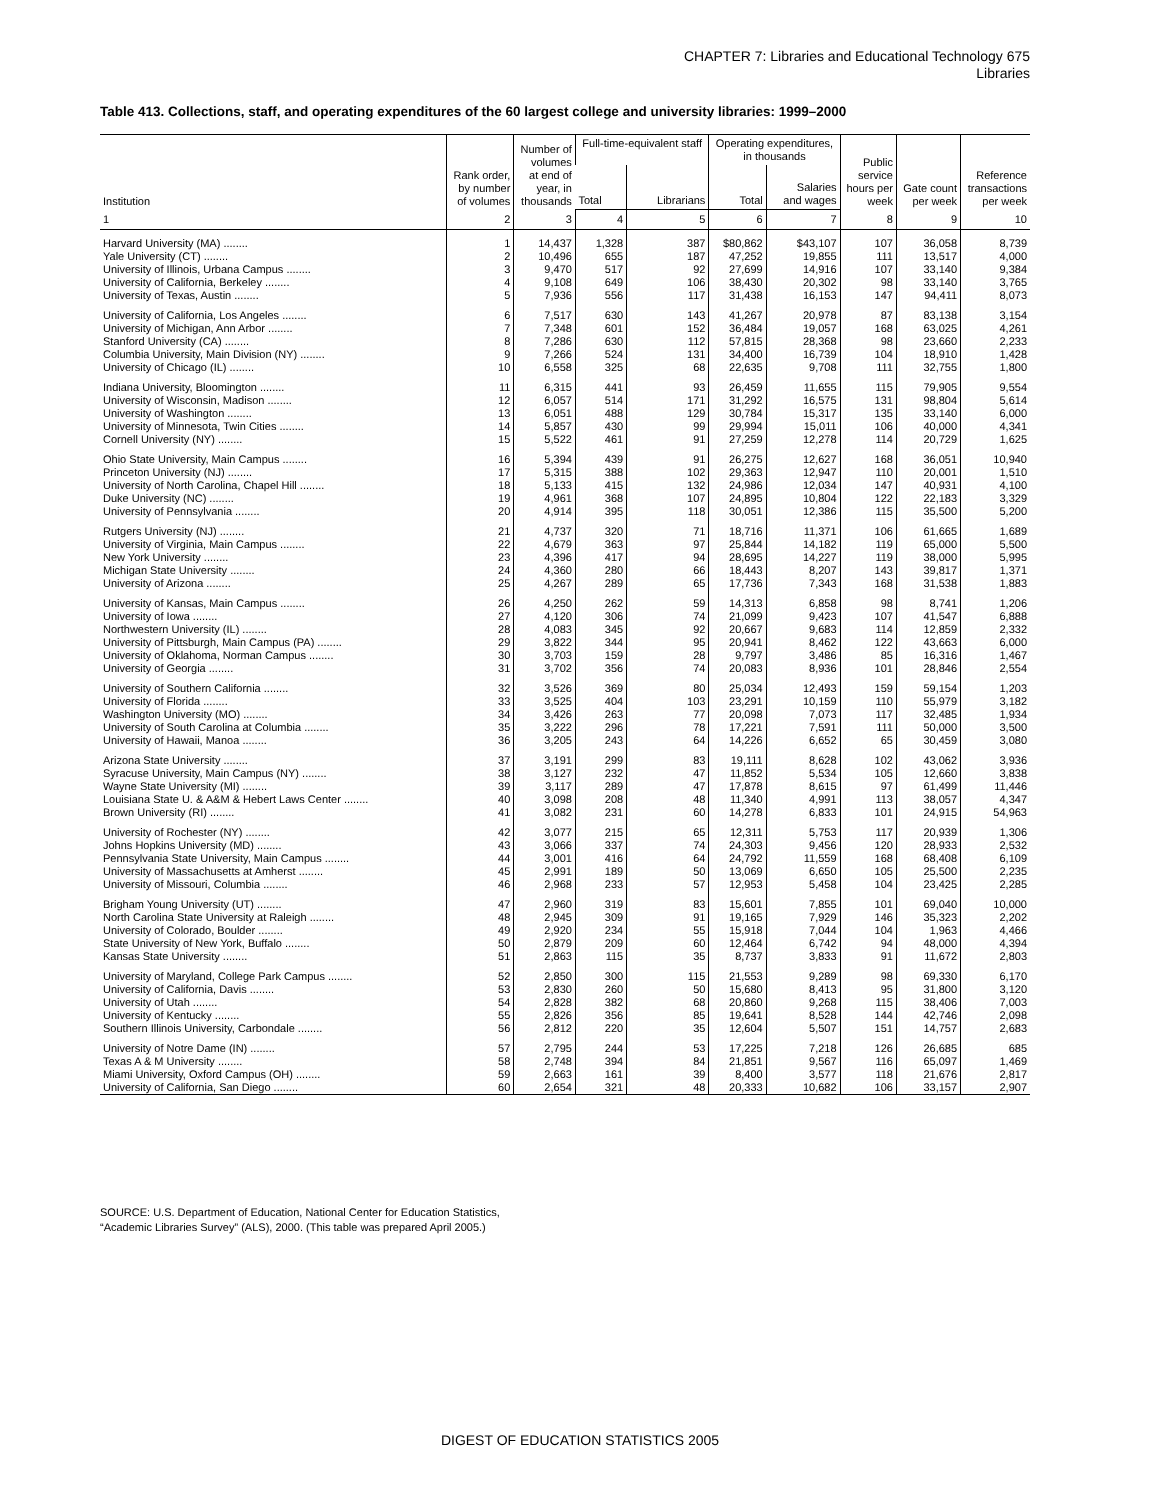CHAPTER 7: Libraries and Educational Technology 675
Libraries
Table 413. Collections, staff, and operating expenditures of the 60 largest college and university libraries: 1999–2000
| Institution | Rank order, by number of volumes | Number of volumes at end of year, in thousands | Full-time-equivalent staff | | Operating expenditures, in thousands | | Public service hours per week | Gate count per week | Reference transactions per week |
| --- | --- | --- | --- | --- | --- | --- | --- | --- | --- |
| | | | Total | Librarians | Total | Salaries and wages | | | |
| 1 | 2 | 3 | 4 | 5 | 6 | 7 | 8 | 9 | 10 |
| Harvard University (MA) ........ | 1 | 14,437 | 1,328 | 387 | $80,862 | $43,107 | 107 | 36,058 | 8,739 |
| Yale University (CT) ........ | 2 | 10,496 | 655 | 187 | 47,252 | 19,855 | 111 | 13,517 | 4,000 |
| University of Illinois, Urbana Campus ........ | 3 | 9,470 | 517 | 92 | 27,699 | 14,916 | 107 | 33,140 | 9,384 |
| University of California, Berkeley ........ | 4 | 9,108 | 649 | 106 | 38,430 | 20,302 | 98 | 33,140 | 3,765 |
| University of Texas, Austin ........ | 5 | 7,936 | 556 | 117 | 31,438 | 16,153 | 147 | 94,411 | 8,073 |
| University of California, Los Angeles ........ | 6 | 7,517 | 630 | 143 | 41,267 | 20,978 | 87 | 83,138 | 3,154 |
| University of Michigan, Ann Arbor ........ | 7 | 7,348 | 601 | 152 | 36,484 | 19,057 | 168 | 63,025 | 4,261 |
| Stanford University (CA) ........ | 8 | 7,286 | 630 | 112 | 57,815 | 28,368 | 98 | 23,660 | 2,233 |
| Columbia University, Main Division (NY) ........ | 9 | 7,266 | 524 | 131 | 34,400 | 16,739 | 104 | 18,910 | 1,428 |
| University of Chicago (IL) ........ | 10 | 6,558 | 325 | 68 | 22,635 | 9,708 | 111 | 32,755 | 1,800 |
| Indiana University, Bloomington ........ | 11 | 6,315 | 441 | 93 | 26,459 | 11,655 | 115 | 79,905 | 9,554 |
| University of Wisconsin, Madison ........ | 12 | 6,057 | 514 | 171 | 31,292 | 16,575 | 131 | 98,804 | 5,614 |
| University of Washington ........ | 13 | 6,051 | 488 | 129 | 30,784 | 15,317 | 135 | 33,140 | 6,000 |
| University of Minnesota, Twin Cities ........ | 14 | 5,857 | 430 | 99 | 29,994 | 15,011 | 106 | 40,000 | 4,341 |
| Cornell University (NY) ........ | 15 | 5,522 | 461 | 91 | 27,259 | 12,278 | 114 | 20,729 | 1,625 |
| Ohio State University, Main Campus ........ | 16 | 5,394 | 439 | 91 | 26,275 | 12,627 | 168 | 36,051 | 10,940 |
| Princeton University (NJ) ........ | 17 | 5,315 | 388 | 102 | 29,363 | 12,947 | 110 | 20,001 | 1,510 |
| University of North Carolina, Chapel Hill ........ | 18 | 5,133 | 415 | 132 | 24,986 | 12,034 | 147 | 40,931 | 4,100 |
| Duke University (NC) ........ | 19 | 4,961 | 368 | 107 | 24,895 | 10,804 | 122 | 22,183 | 3,329 |
| University of Pennsylvania ........ | 20 | 4,914 | 395 | 118 | 30,051 | 12,386 | 115 | 35,500 | 5,200 |
| Rutgers University (NJ) ........ | 21 | 4,737 | 320 | 71 | 18,716 | 11,371 | 106 | 61,665 | 1,689 |
| University of Virginia, Main Campus ........ | 22 | 4,679 | 363 | 97 | 25,844 | 14,182 | 119 | 65,000 | 5,500 |
| New York University ........ | 23 | 4,396 | 417 | 94 | 28,695 | 14,227 | 119 | 38,000 | 5,995 |
| Michigan State University ........ | 24 | 4,360 | 280 | 66 | 18,443 | 8,207 | 143 | 39,817 | 1,371 |
| University of Arizona ........ | 25 | 4,267 | 289 | 65 | 17,736 | 7,343 | 168 | 31,538 | 1,883 |
| University of Kansas, Main Campus ........ | 26 | 4,250 | 262 | 59 | 14,313 | 6,858 | 98 | 8,741 | 1,206 |
| University of Iowa ........ | 27 | 4,120 | 306 | 74 | 21,099 | 9,423 | 107 | 41,547 | 6,888 |
| Northwestern University (IL) ........ | 28 | 4,083 | 345 | 92 | 20,667 | 9,683 | 114 | 12,859 | 2,332 |
| University of Pittsburgh, Main Campus (PA) ........ | 29 | 3,822 | 344 | 95 | 20,941 | 8,462 | 122 | 43,663 | 6,000 |
| University of Oklahoma, Norman Campus ........ | 30 | 3,703 | 159 | 28 | 9,797 | 3,486 | 85 | 16,316 | 1,467 |
| University of Georgia ........ | 31 | 3,702 | 356 | 74 | 20,083 | 8,936 | 101 | 28,846 | 2,554 |
| University of Southern California ........ | 32 | 3,526 | 369 | 80 | 25,034 | 12,493 | 159 | 59,154 | 1,203 |
| University of Florida ........ | 33 | 3,525 | 404 | 103 | 23,291 | 10,159 | 110 | 55,979 | 3,182 |
| Washington University (MO) ........ | 34 | 3,426 | 263 | 77 | 20,098 | 7,073 | 117 | 32,485 | 1,934 |
| University of South Carolina at Columbia ........ | 35 | 3,222 | 296 | 78 | 17,221 | 7,591 | 111 | 50,000 | 3,500 |
| University of Hawaii, Manoa ........ | 36 | 3,205 | 243 | 64 | 14,226 | 6,652 | 65 | 30,459 | 3,080 |
| Arizona State University ........ | 37 | 3,191 | 299 | 83 | 19,111 | 8,628 | 102 | 43,062 | 3,936 |
| Syracuse University, Main Campus (NY) ........ | 38 | 3,127 | 232 | 47 | 11,852 | 5,534 | 105 | 12,660 | 3,838 |
| Wayne State University (MI) ........ | 39 | 3,117 | 289 | 47 | 17,878 | 8,615 | 97 | 61,499 | 11,446 |
| Louisiana State U. & A&M & Hebert Laws Center ........ | 40 | 3,098 | 208 | 48 | 11,340 | 4,991 | 113 | 38,057 | 4,347 |
| Brown University (RI) ........ | 41 | 3,082 | 231 | 60 | 14,278 | 6,833 | 101 | 24,915 | 54,963 |
| University of Rochester (NY) ........ | 42 | 3,077 | 215 | 65 | 12,311 | 5,753 | 117 | 20,939 | 1,306 |
| Johns Hopkins University (MD) ........ | 43 | 3,066 | 337 | 74 | 24,303 | 9,456 | 120 | 28,933 | 2,532 |
| Pennsylvania State University, Main Campus ........ | 44 | 3,001 | 416 | 64 | 24,792 | 11,559 | 168 | 68,408 | 6,109 |
| University of Massachusetts at Amherst ........ | 45 | 2,991 | 189 | 50 | 13,069 | 6,650 | 105 | 25,500 | 2,235 |
| University of Missouri, Columbia ........ | 46 | 2,968 | 233 | 57 | 12,953 | 5,458 | 104 | 23,425 | 2,285 |
| Brigham Young University (UT) ........ | 47 | 2,960 | 319 | 83 | 15,601 | 7,855 | 101 | 69,040 | 10,000 |
| North Carolina State University at Raleigh ........ | 48 | 2,945 | 309 | 91 | 19,165 | 7,929 | 146 | 35,323 | 2,202 |
| University of Colorado, Boulder ........ | 49 | 2,920 | 234 | 55 | 15,918 | 7,044 | 104 | 1,963 | 4,466 |
| State University of New York, Buffalo ........ | 50 | 2,879 | 209 | 60 | 12,464 | 6,742 | 94 | 48,000 | 4,394 |
| Kansas State University ........ | 51 | 2,863 | 115 | 35 | 8,737 | 3,833 | 91 | 11,672 | 2,803 |
| University of Maryland, College Park Campus ........ | 52 | 2,850 | 300 | 115 | 21,553 | 9,289 | 98 | 69,330 | 6,170 |
| University of California, Davis ........ | 53 | 2,830 | 260 | 50 | 15,680 | 8,413 | 95 | 31,800 | 3,120 |
| University of Utah ........ | 54 | 2,828 | 382 | 68 | 20,860 | 9,268 | 115 | 38,406 | 7,003 |
| University of Kentucky ........ | 55 | 2,826 | 356 | 85 | 19,641 | 8,528 | 144 | 42,746 | 2,098 |
| Southern Illinois University, Carbondale ........ | 56 | 2,812 | 220 | 35 | 12,604 | 5,507 | 151 | 14,757 | 2,683 |
| University of Notre Dame (IN) ........ | 57 | 2,795 | 244 | 53 | 17,225 | 7,218 | 126 | 26,685 | 685 |
| Texas A & M University ........ | 58 | 2,748 | 394 | 84 | 21,851 | 9,567 | 116 | 65,097 | 1,469 |
| Miami University, Oxford Campus (OH) ........ | 59 | 2,663 | 161 | 39 | 8,400 | 3,577 | 118 | 21,676 | 2,817 |
| University of California, San Diego ........ | 60 | 2,654 | 321 | 48 | 20,333 | 10,682 | 106 | 33,157 | 2,907 |
SOURCE: U.S. Department of Education, National Center for Education Statistics, “Academic Libraries Survey” (ALS), 2000. (This table was prepared April 2005.)
DIGEST OF EDUCATION STATISTICS 2005